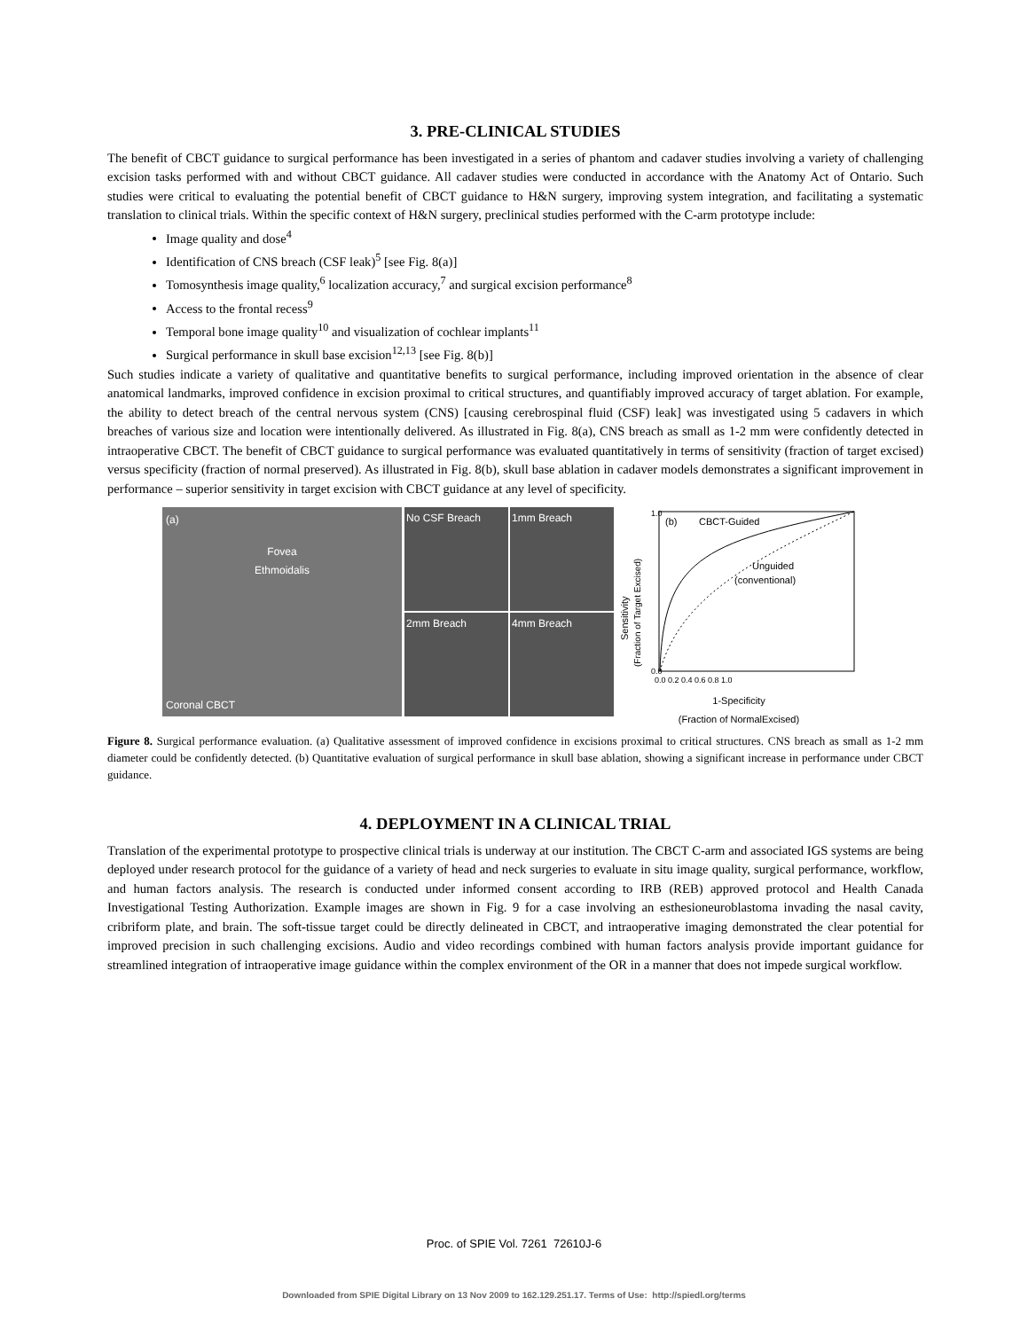3. PRE-CLINICAL STUDIES
The benefit of CBCT guidance to surgical performance has been investigated in a series of phantom and cadaver studies involving a variety of challenging excision tasks performed with and without CBCT guidance. All cadaver studies were conducted in accordance with the Anatomy Act of Ontario. Such studies were critical to evaluating the potential benefit of CBCT guidance to H&N surgery, improving system integration, and facilitating a systematic translation to clinical trials. Within the specific context of H&N surgery, preclinical studies performed with the C-arm prototype include:
Image quality and dose<sup>4</sup>
Identification of CNS breach (CSF leak)<sup>5</sup> [see Fig. 8(a)]
Tomosynthesis image quality,<sup>6</sup> localization accuracy,<sup>7</sup> and surgical excision performance<sup>8</sup>
Access to the frontal recess<sup>9</sup>
Temporal bone image quality<sup>10</sup> and visualization of cochlear implants<sup>11</sup>
Surgical performance in skull base excision<sup>12,13</sup> [see Fig. 8(b)]
Such studies indicate a variety of qualitative and quantitative benefits to surgical performance, including improved orientation in the absence of clear anatomical landmarks, improved confidence in excision proximal to critical structures, and quantifiably improved accuracy of target ablation. For example, the ability to detect breach of the central nervous system (CNS) [causing cerebrospinal fluid (CSF) leak] was investigated using 5 cadavers in which breaches of various size and location were intentionally delivered. As illustrated in Fig. 8(a), CNS breach as small as 1-2 mm were confidently detected in intraoperative CBCT. The benefit of CBCT guidance to surgical performance was evaluated quantitatively in terms of sensitivity (fraction of target excised) versus specificity (fraction of normal preserved). As illustrated in Fig. 8(b), skull base ablation in cadaver models demonstrates a significant improvement in performance – superior sensitivity in target excision with CBCT guidance at any level of specificity.
(a)
Fovea
Ethmoidalis
Coronal CBCT
No CSF Breach
1mm Breach
2mm Breach
4mm Breach
(b)
CBCT-Guided
Unguided
(conventional)
1.0
0.0
Sensitivity
(Fraction of Target Excised)
0.0 0.2 0.4 0.6 0.8 1.0
1-Specificity
(Fraction of NormalExcised)
Figure 8. Surgical performance evaluation. (a) Qualitative assessment of improved confidence in excisions proximal to critical structures. CNS breach as small as 1-2 mm diameter could be confidently detected. (b) Quantitative evaluation of surgical performance in skull base ablation, showing a significant increase in performance under CBCT guidance.
4. DEPLOYMENT IN A CLINICAL TRIAL
Translation of the experimental prototype to prospective clinical trials is underway at our institution. The CBCT C-arm and associated IGS systems are being deployed under research protocol for the guidance of a variety of head and neck surgeries to evaluate in situ image quality, surgical performance, workflow, and human factors analysis. The research is conducted under informed consent according to IRB (REB) approved protocol and Health Canada Investigational Testing Authorization. Example images are shown in Fig. 9 for a case involving an esthesioneuroblastoma invading the nasal cavity, cribriform plate, and brain. The soft-tissue target could be directly delineated in CBCT, and intraoperative imaging demonstrated the clear potential for improved precision in such challenging excisions. Audio and video recordings combined with human factors analysis provide important guidance for streamlined integration of intraoperative image guidance within the complex environment of the OR in a manner that does not impede surgical workflow.
Proc. of SPIE Vol. 7261 72610J-6
Downloaded from SPIE Digital Library on 13 Nov 2009 to 162.129.251.17. Terms of Use: http://spiedl.org/terms